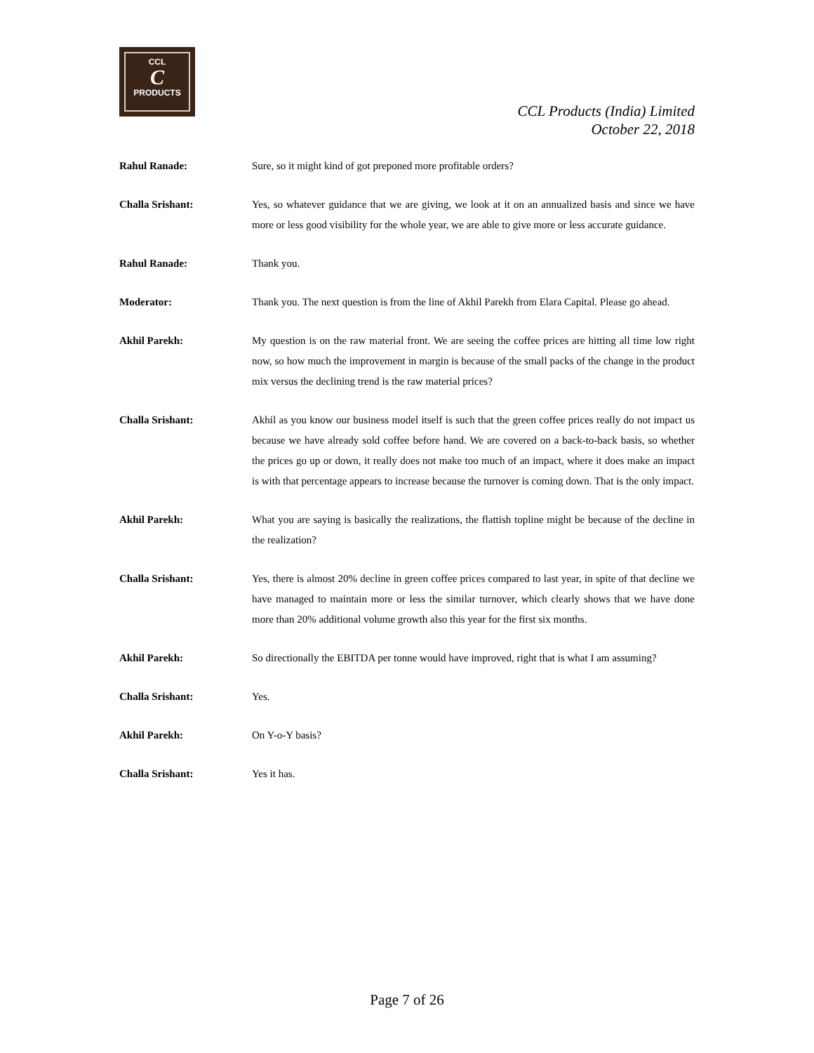CCL
C
PRODUCTS
CCL Products (India) Limited
October 22, 2018
Rahul Ranade: Sure, so it might kind of got preponed more profitable orders?
Challa Srishant: Yes, so whatever guidance that we are giving, we look at it on an annualized basis and since we have more or less good visibility for the whole year, we are able to give more or less accurate guidance.
Rahul Ranade: Thank you.
Moderator: Thank you. The next question is from the line of Akhil Parekh from Elara Capital. Please go ahead.
Akhil Parekh: My question is on the raw material front. We are seeing the coffee prices are hitting all time low right now, so how much the improvement in margin is because of the small packs of the change in the product mix versus the declining trend is the raw material prices?
Challa Srishant: Akhil as you know our business model itself is such that the green coffee prices really do not impact us because we have already sold coffee before hand. We are covered on a back-to-back basis, so whether the prices go up or down, it really does not make too much of an impact, where it does make an impact is with that percentage appears to increase because the turnover is coming down. That is the only impact.
Akhil Parekh: What you are saying is basically the realizations, the flattish topline might be because of the decline in the realization?
Challa Srishant: Yes, there is almost 20% decline in green coffee prices compared to last year, in spite of that decline we have managed to maintain more or less the similar turnover, which clearly shows that we have done more than 20% additional volume growth also this year for the first six months.
Akhil Parekh: So directionally the EBITDA per tonne would have improved, right that is what I am assuming?
Challa Srishant: Yes.
Akhil Parekh: On Y-o-Y basis?
Challa Srishant: Yes it has.
Page 7 of 26